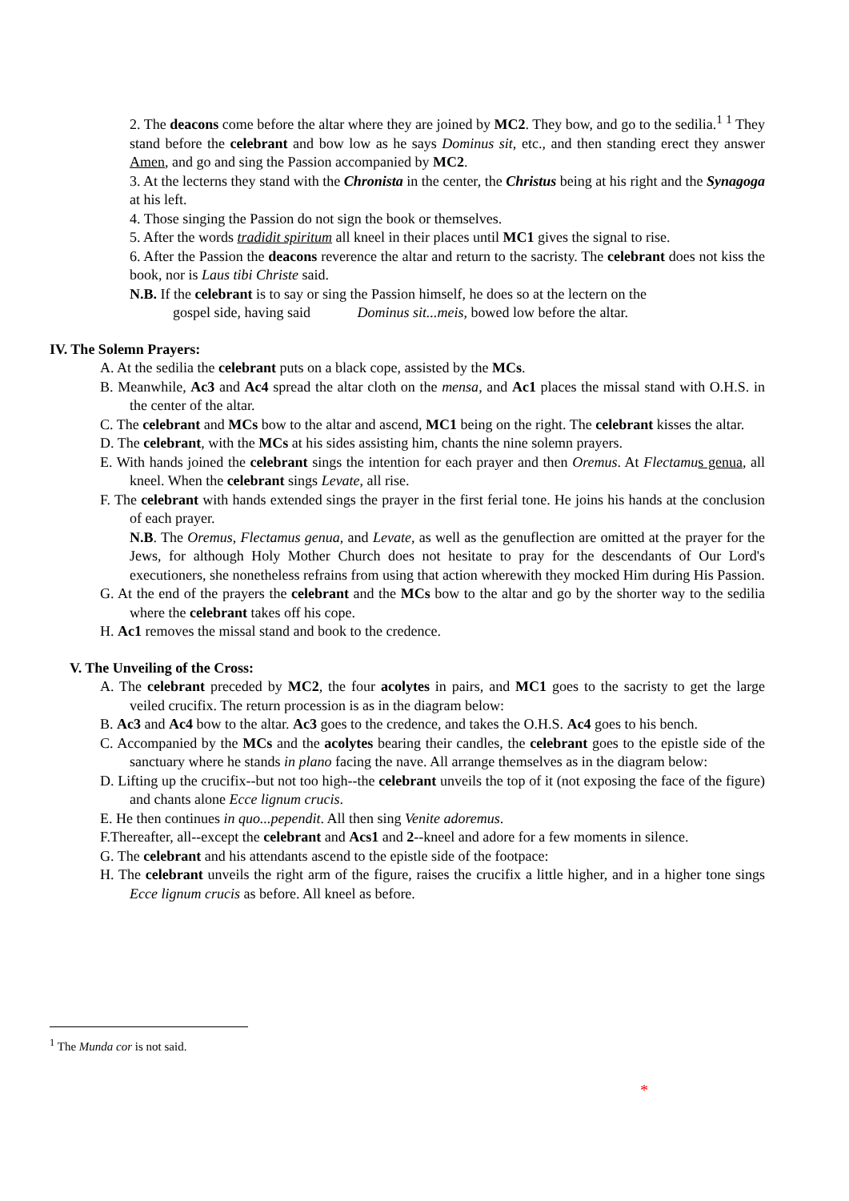2. The deacons come before the altar where they are joined by MC2. They bow, and go to the sedilia.<sup>1</sup> <sup>1</sup> They stand before the celebrant and bow low as he says Dominus sit, etc., and then standing erect they answer Amen, and go and sing the Passion accompanied by MC2.
3. At the lecterns they stand with the Chronista in the center, the Christus being at his right and the Synagoga at his left.
4. Those singing the Passion do not sign the book or themselves.
5. After the words tradidit spiritum all kneel in their places until MC1 gives the signal to rise.
6. After the Passion the deacons reverence the altar and return to the sacristy. The celebrant does not kiss the book, nor is Laus tibi Christe said.
N.B. If the celebrant is to say or sing the Passion himself, he does so at the lectern on the
gospel side, having said Dominus sit...meis, bowed low before the altar.
IV. The Solemn Prayers:
A. At the sedilia the celebrant puts on a black cope, assisted by the MCs.
B. Meanwhile, Ac3 and Ac4 spread the altar cloth on the mensa, and Ac1 places the missal stand with O.H.S. in the center of the altar.
C. The celebrant and MCs bow to the altar and ascend, MC1 being on the right. The celebrant kisses the altar.
D. The celebrant, with the MCs at his sides assisting him, chants the nine solemn prayers.
E. With hands joined the celebrant sings the intention for each prayer and then Oremus. At Flectamu s genua, all kneel. When the celebrant sings Levate, all rise.
F. The celebrant with hands extended sings the prayer in the first ferial tone. He joins his hands at the conclusion of each prayer.
N.B. The Oremus, Flectamus genua, and Levate, as well as the genuflection are omitted at the prayer for the Jews, for although Holy Mother Church does not hesitate to pray for the descendants of Our Lord's executioners, she nonetheless refrains from using that action wherewith they mocked Him during His Passion.
G. At the end of the prayers the celebrant and the MCs bow to the altar and go by the shorter way to the sedilia where the celebrant takes off his cope.
H. Ac1 removes the missal stand and book to the credence.
V. The Unveiling of the Cross:
A. The celebrant preceded by MC2, the four acolytes in pairs, and MC1 goes to the sacristy to get the large veiled crucifix. The return procession is as in the diagram below:
B. Ac3 and Ac4 bow to the altar. Ac3 goes to the credence, and takes the O.H.S. Ac4 goes to his bench.
C. Accompanied by the MCs and the acolytes bearing their candles, the celebrant goes to the epistle side of the sanctuary where he stands in plano facing the nave. All arrange themselves as in the diagram below:
D. Lifting up the crucifix--but not too high--the celebrant unveils the top of it (not exposing the face of the figure) and chants alone Ecce lignum crucis.
E. He then continues in quo...pependit. All then sing Venite adoremus.
F.Thereafter, all--except the celebrant and Acs1 and 2--kneel and adore for a few moments in silence.
G. The celebrant and his attendants ascend to the epistle side of the footpace:
H. The celebrant unveils the right arm of the figure, raises the crucifix a little higher, and in a higher tone sings Ecce lignum crucis as before. All kneel as before.
<sup>1</sup> The Munda cor is not said.
*